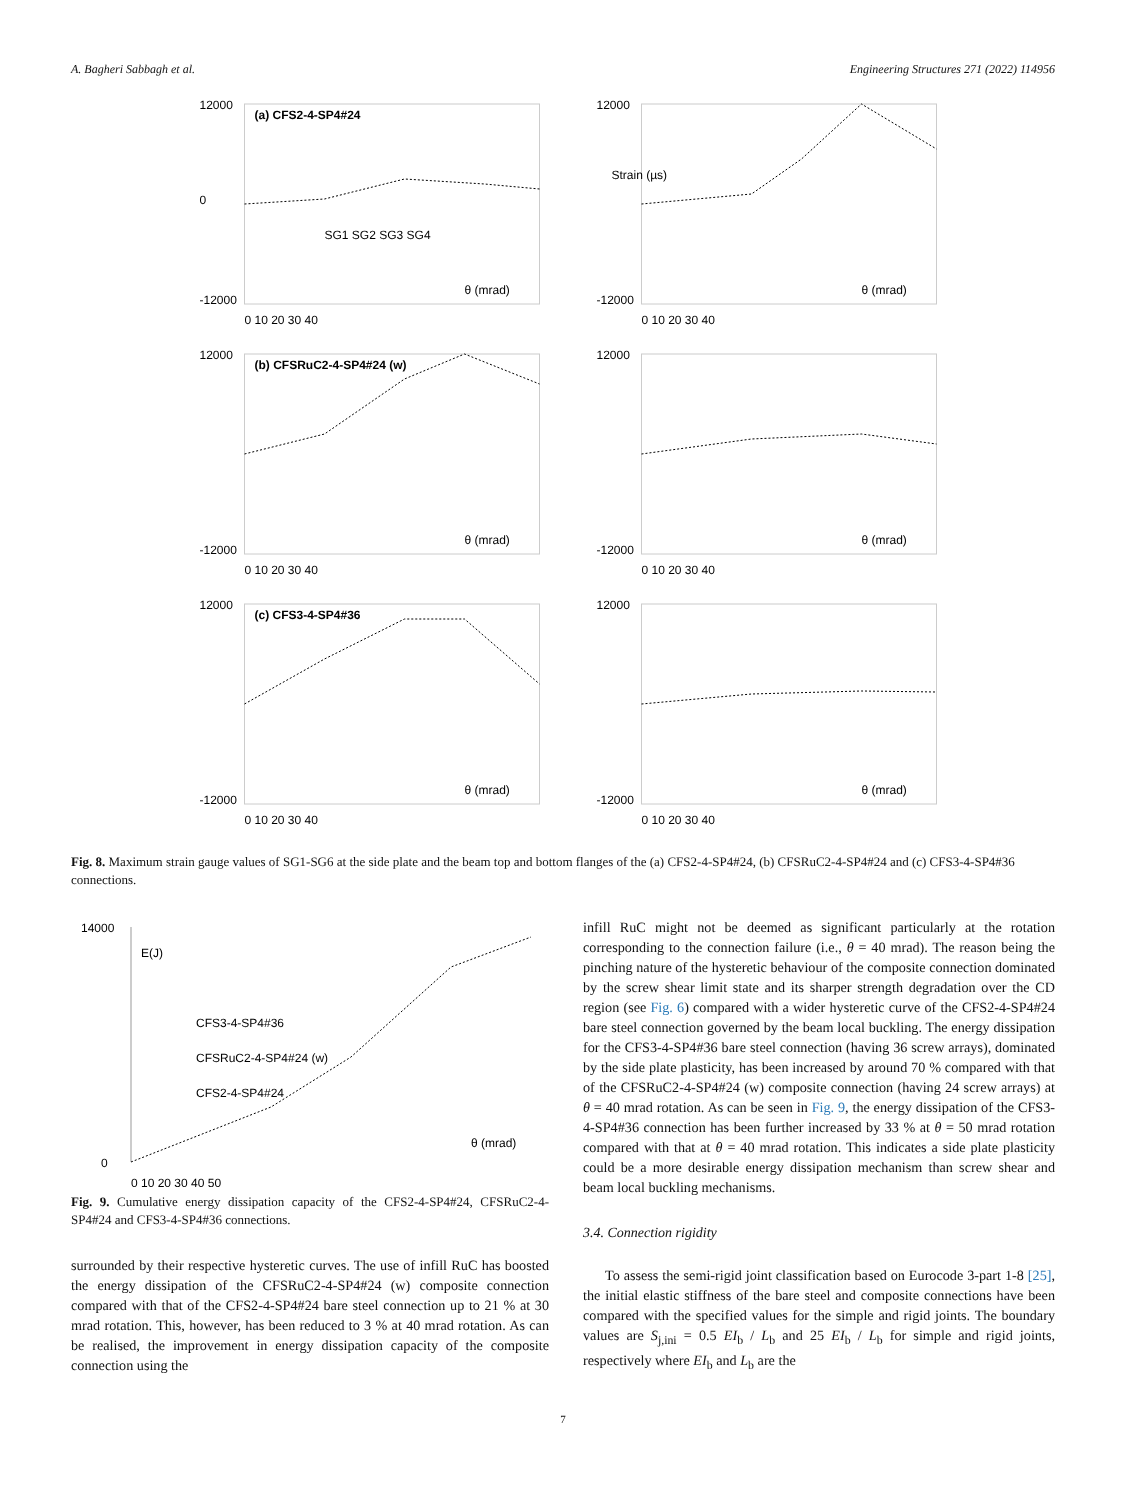A. Bagheri Sabbagh et al. Engineering Structures 271 (2022) 114956
(a) CFS2-4-SP4#24
12000
0
-12000
SG1 SG2 SG3 SG4
θ (mrad)
0 10 20 30 40
12000
-12000
θ (mrad)
Strain (µs)
0 10 20 30 40
(b) CFSRuC2-4-SP4#24 (w)
12000
-12000
θ (mrad)
0 10 20 30 40
12000
-12000
θ (mrad)
0 10 20 30 40
(c) CFS3-4-SP4#36
12000
-12000
θ (mrad)
0 10 20 30 40
12000
-12000
θ (mrad)
0 10 20 30 40
Fig. 8. Maximum strain gauge values of SG1-SG6 at the side plate and the beam top and bottom flanges of the (a) CFS2-4-SP4#24, (b) CFSRuC2-4-SP4#24 and (c) CFS3-4-SP4#36 connections.
14000
0
E(J)
CFS3-4-SP4#36
CFSRuC2-4-SP4#24 (w)
CFS2-4-SP4#24
θ (mrad)
0 10 20 30 40 50
Fig. 9. Cumulative energy dissipation capacity of the CFS2-4-SP4#24, CFSRuC2-4-SP4#24 and CFS3-4-SP4#36 connections.
surrounded by their respective hysteretic curves. The use of infill RuC has boosted the energy dissipation of the CFSRuC2-4-SP4#24 (w) composite connection compared with that of the CFS2-4-SP4#24 bare steel connection up to 21 % at 30 mrad rotation. This, however, has been reduced to 3 % at 40 mrad rotation. As can be realised, the improvement in energy dissipation capacity of the composite connection using the
infill RuC might not be deemed as significant particularly at the rotation corresponding to the connection failure (i.e., θ = 40 mrad). The reason being the pinching nature of the hysteretic behaviour of the composite connection dominated by the screw shear limit state and its sharper strength degradation over the CD region (see Fig. 6) compared with a wider hysteretic curve of the CFS2-4-SP4#24 bare steel connection governed by the beam local buckling. The energy dissipation for the CFS3-4-SP4#36 bare steel connection (having 36 screw arrays), dominated by the side plate plasticity, has been increased by around 70 % compared with that of the CFSRuC2-4-SP4#24 (w) composite connection (having 24 screw arrays) at θ = 40 mrad rotation. As can be seen in Fig. 9, the energy dissipation of the CFS3-4-SP4#36 connection has been further increased by 33 % at θ = 50 mrad rotation compared with that at θ = 40 mrad rotation. This indicates a side plate plasticity could be a more desirable energy dissipation mechanism than screw shear and beam local buckling mechanisms.
3.4. Connection rigidity
To assess the semi-rigid joint classification based on Eurocode 3-part 1-8 [25], the initial elastic stiffness of the bare steel and composite connections have been compared with the specified values for the simple and rigid joints. The boundary values are S<sub>j,ini</sub> = 0.5 EI<sub>b</sub> / L<sub>b</sub> and 25 EI<sub>b</sub> / L<sub>b</sub> for simple and rigid joints, respectively where EI<sub>b</sub> and L<sub>b</sub> are the
7